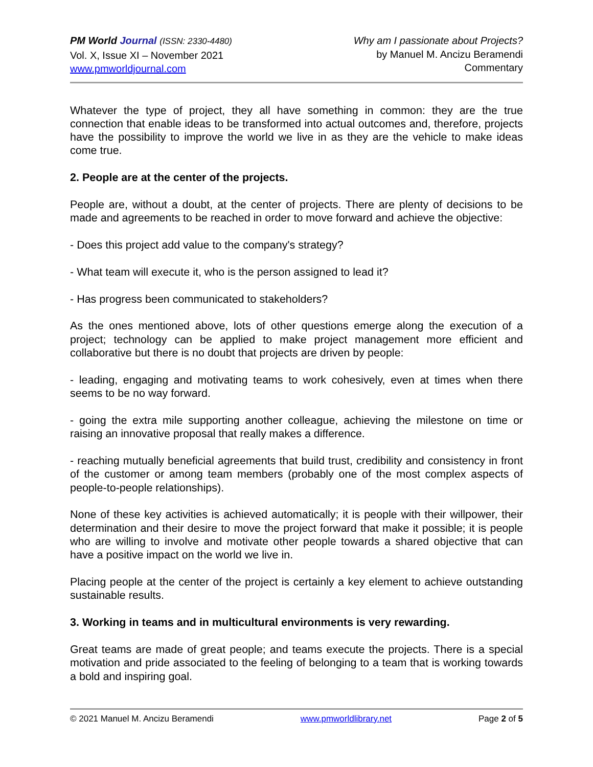PM World Journal (ISSN: 2330-4480)
Vol. X, Issue XI – November 2021
www.pmworldjournal.com
Why am I passionate about Projects?
by Manuel M. Ancizu Beramendi
Commentary
Whatever the type of project, they all have something in common: they are the true connection that enable ideas to be transformed into actual outcomes and, therefore, projects have the possibility to improve the world we live in as they are the vehicle to make ideas come true.
2. People are at the center of the projects.
People are, without a doubt, at the center of projects. There are plenty of decisions to be made and agreements to be reached in order to move forward and achieve the objective:
- Does this project add value to the company's strategy?
- What team will execute it, who is the person assigned to lead it?
- Has progress been communicated to stakeholders?
As the ones mentioned above, lots of other questions emerge along the execution of a project; technology can be applied to make project management more efficient and collaborative but there is no doubt that projects are driven by people:
- leading, engaging and motivating teams to work cohesively, even at times when there seems to be no way forward.
- going the extra mile supporting another colleague, achieving the milestone on time or raising an innovative proposal that really makes a difference.
- reaching mutually beneficial agreements that build trust, credibility and consistency in front of the customer or among team members (probably one of the most complex aspects of people-to-people relationships).
None of these key activities is achieved automatically; it is people with their willpower, their determination and their desire to move the project forward that make it possible; it is people who are willing to involve and motivate other people towards a shared objective that can have a positive impact on the world we live in.
Placing people at the center of the project is certainly a key element to achieve outstanding sustainable results.
3. Working in teams and in multicultural environments is very rewarding.
Great teams are made of great people; and teams execute the projects. There is a special motivation and pride associated to the feeling of belonging to a team that is working towards a bold and inspiring goal.
© 2021 Manuel M. Ancizu Beramendi www.pmworldlibrary.net Page 2 of 5